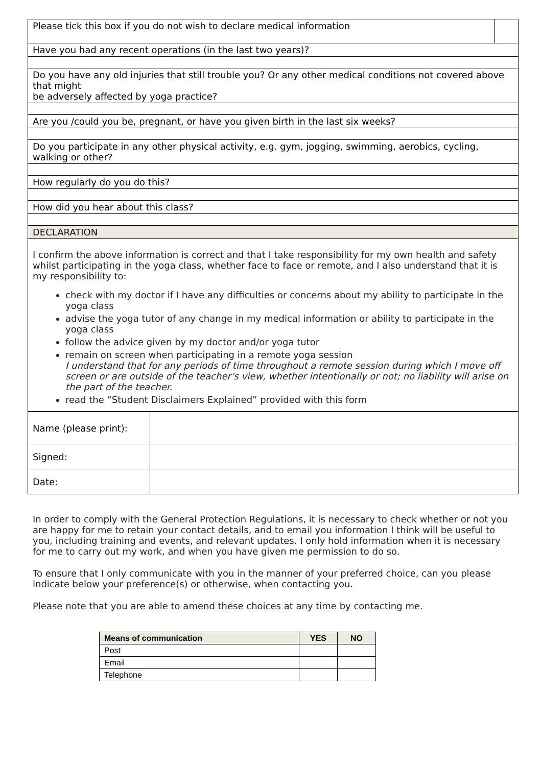| Please tick this box if you do not wish to declare medical information | |
| Have you had any recent operations (in the last two years)? | |
| Do you have any old injuries that still trouble you? Or any other medical conditions not covered above that might be adversely affected by yoga practice? | |
| Are you /could you be, pregnant, or have you given birth in the last six weeks? | |
| Do you participate in any other physical activity, e.g. gym, jogging, swimming, aerobics, cycling, walking or other? | |
| How regularly do you do this? | |
| How did you hear about this class? | |
| DECLARATION | |
| I confirm the above information is correct and that I take responsibility for my own health and safety whilst participating in the yoga class, whether face to face or remote, and I also understand that it is my responsibility to: check with my doctor if I have any difficulties or concerns about my ability to participate in the yoga class advise the yoga tutor of any change in my medical information or ability to participate in the yoga class follow the advice given by my doctor and/or yoga tutor remain on screen when participating in a remote yoga session I understand that for any periods of time throughout a remote session during which I move off screen or are outside of the teacher’s view, whether intentionally or not; no liability will arise on the part of the teacher. read the “Student Disclaimers Explained” provided with this form | |
| Name (please print): | |
| Signed: | |
| Date: | |
In order to comply with the General Protection Regulations, it is necessary to check whether or not you are happy for me to retain your contact details, and to email you information I think will be useful to you, including training and events, and relevant updates. I only hold information when it is necessary for me to carry out my work, and when you have given me permission to do so.
To ensure that I only communicate with you in the manner of your preferred choice, can you please indicate below your preference(s) or otherwise, when contacting you.
Please note that you are able to amend these choices at any time by contacting me.
| Means of communication | YES | NO |
| --- | --- | --- |
| Post | | |
| Email | | |
| Telephone | | |